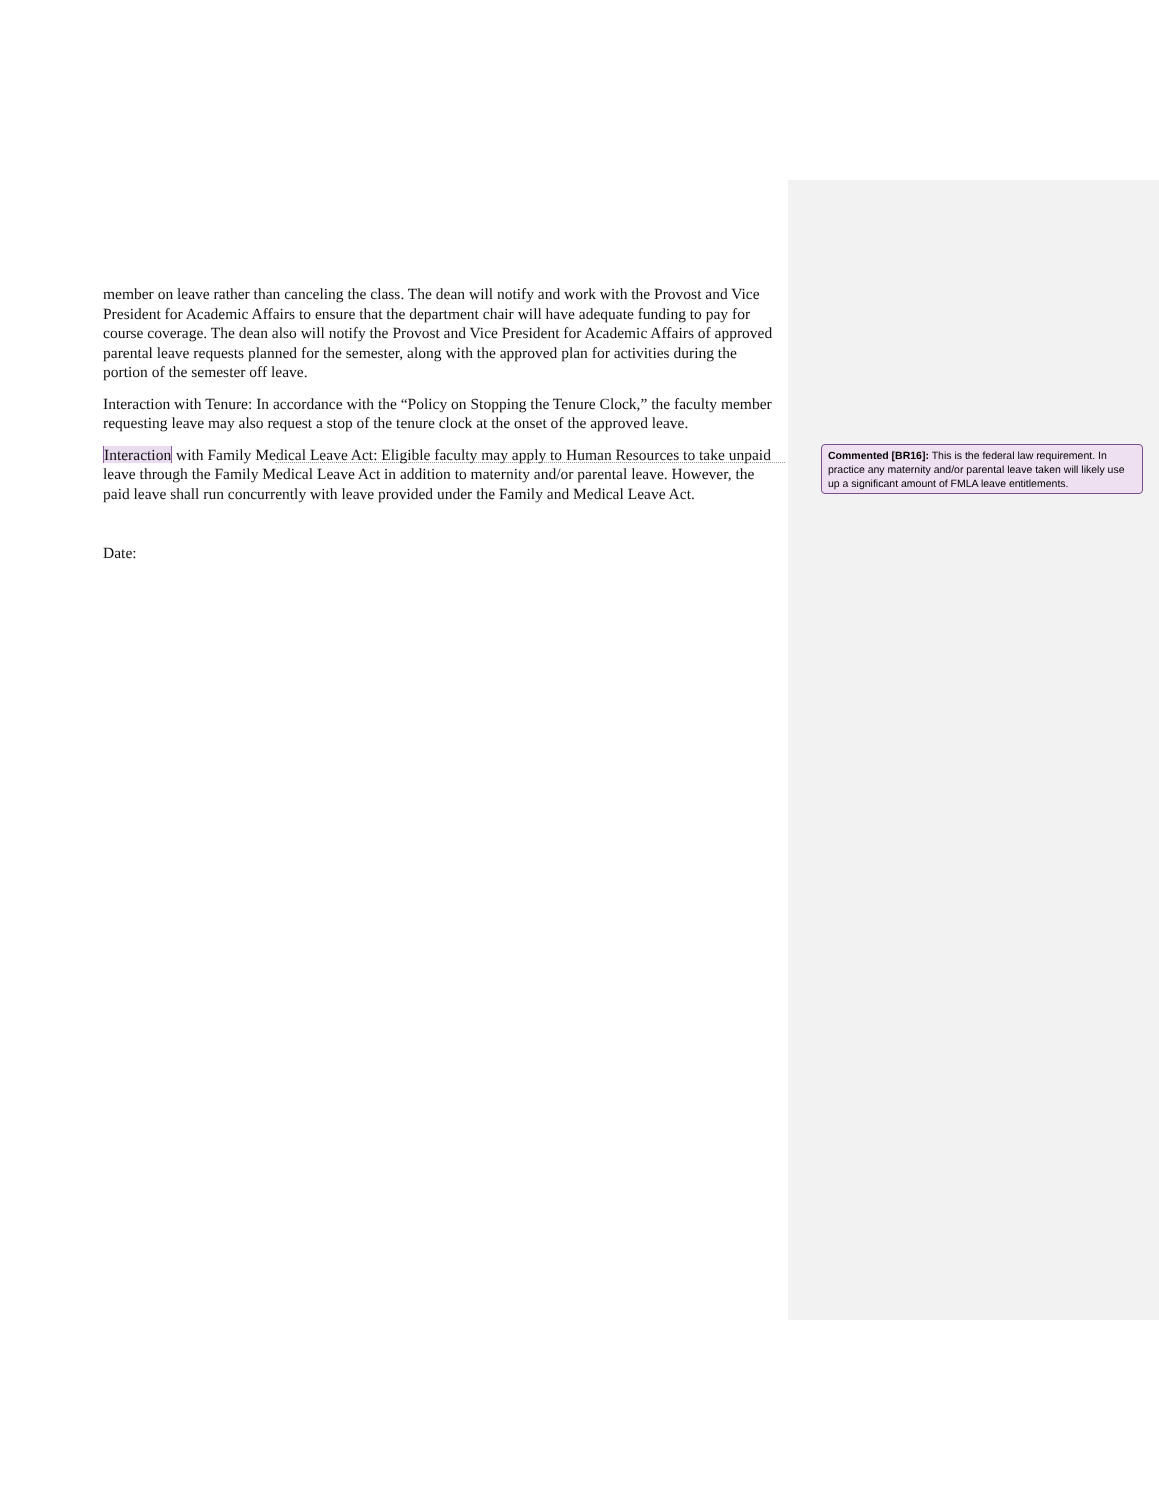member on leave rather than canceling the class. The dean will notify and work with the Provost and Vice President for Academic Affairs to ensure that the department chair will have adequate funding to pay for course coverage. The dean also will notify the Provost and Vice President for Academic Affairs of approved parental leave requests planned for the semester, along with the approved plan for activities during the portion of the semester off leave.
Interaction with Tenure: In accordance with the “Policy on Stopping the Tenure Clock,” the faculty member requesting leave may also request a stop of the tenure clock at the onset of the approved leave.
Interaction with Family Medical Leave Act: Eligible faculty may apply to Human Resources to take unpaid leave through the Family Medical Leave Act in addition to maternity and/or parental leave. However, the paid leave shall run concurrently with leave provided under the Family and Medical Leave Act.
Date:
Commented [BR16]: This is the federal law requirement. In practice any maternity and/or parental leave taken will likely use up a significant amount of FMLA leave entitlements.